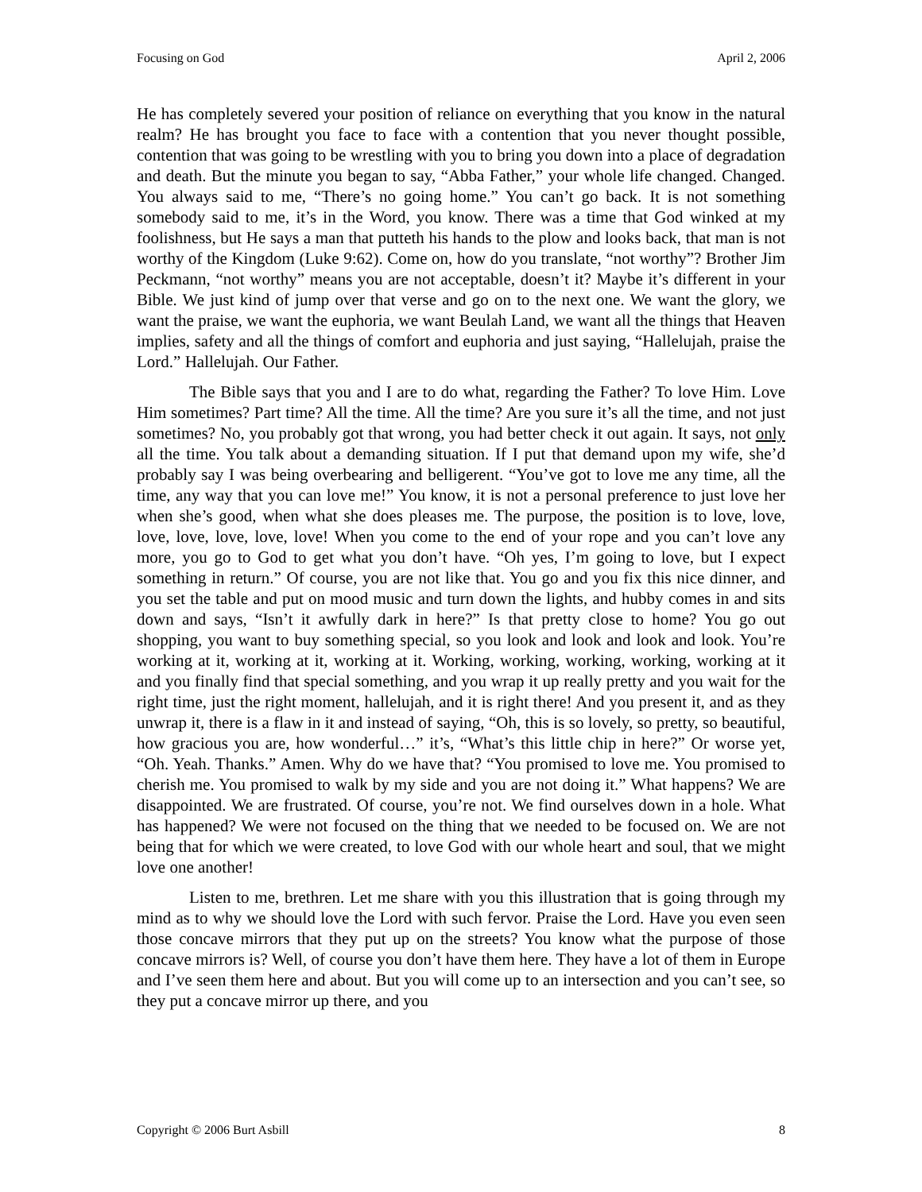Focusing on God April 2, 2006
He has completely severed your position of reliance on everything that you know in the natural realm? He has brought you face to face with a contention that you never thought possible, contention that was going to be wrestling with you to bring you down into a place of degradation and death. But the minute you began to say, “Abba Father,” your whole life changed. Changed. You always said to me, “There’s no going home.” You can’t go back. It is not something somebody said to me, it’s in the Word, you know. There was a time that God winked at my foolishness, but He says a man that putteth his hands to the plow and looks back, that man is not worthy of the Kingdom (Luke 9:62). Come on, how do you translate, “not worthy”? Brother Jim Peckmann, “not worthy” means you are not acceptable, doesn’t it? Maybe it’s different in your Bible. We just kind of jump over that verse and go on to the next one. We want the glory, we want the praise, we want the euphoria, we want Beulah Land, we want all the things that Heaven implies, safety and all the things of comfort and euphoria and just saying, “Hallelujah, praise the Lord.” Hallelujah. Our Father.
The Bible says that you and I are to do what, regarding the Father? To love Him. Love Him sometimes? Part time? All the time. All the time? Are you sure it’s all the time, and not just sometimes? No, you probably got that wrong, you had better check it out again. It says, not only all the time. You talk about a demanding situation. If I put that demand upon my wife, she’d probably say I was being overbearing and belligerent. “You’ve got to love me any time, all the time, any way that you can love me!” You know, it is not a personal preference to just love her when she’s good, when what she does pleases me. The purpose, the position is to love, love, love, love, love, love, love! When you come to the end of your rope and you can’t love any more, you go to God to get what you don’t have. “Oh yes, I’m going to love, but I expect something in return.” Of course, you are not like that. You go and you fix this nice dinner, and you set the table and put on mood music and turn down the lights, and hubby comes in and sits down and says, “Isn’t it awfully dark in here?” Is that pretty close to home? You go out shopping, you want to buy something special, so you look and look and look and look. You’re working at it, working at it, working at it. Working, working, working, working, working at it and you finally find that special something, and you wrap it up really pretty and you wait for the right time, just the right moment, hallelujah, and it is right there! And you present it, and as they unwrap it, there is a flaw in it and instead of saying, “Oh, this is so lovely, so pretty, so beautiful, how gracious you are, how wonderful…” it’s, “What’s this little chip in here?” Or worse yet, “Oh. Yeah. Thanks.” Amen. Why do we have that? “You promised to love me. You promised to cherish me. You promised to walk by my side and you are not doing it.” What happens? We are disappointed. We are frustrated. Of course, you’re not. We find ourselves down in a hole. What has happened? We were not focused on the thing that we needed to be focused on. We are not being that for which we were created, to love God with our whole heart and soul, that we might love one another!
Listen to me, brethren. Let me share with you this illustration that is going through my mind as to why we should love the Lord with such fervor. Praise the Lord. Have you even seen those concave mirrors that they put up on the streets? You know what the purpose of those concave mirrors is? Well, of course you don’t have them here. They have a lot of them in Europe and I’ve seen them here and about. But you will come up to an intersection and you can’t see, so they put a concave mirror up there, and you
Copyright © 2006 Burt Asbill 8